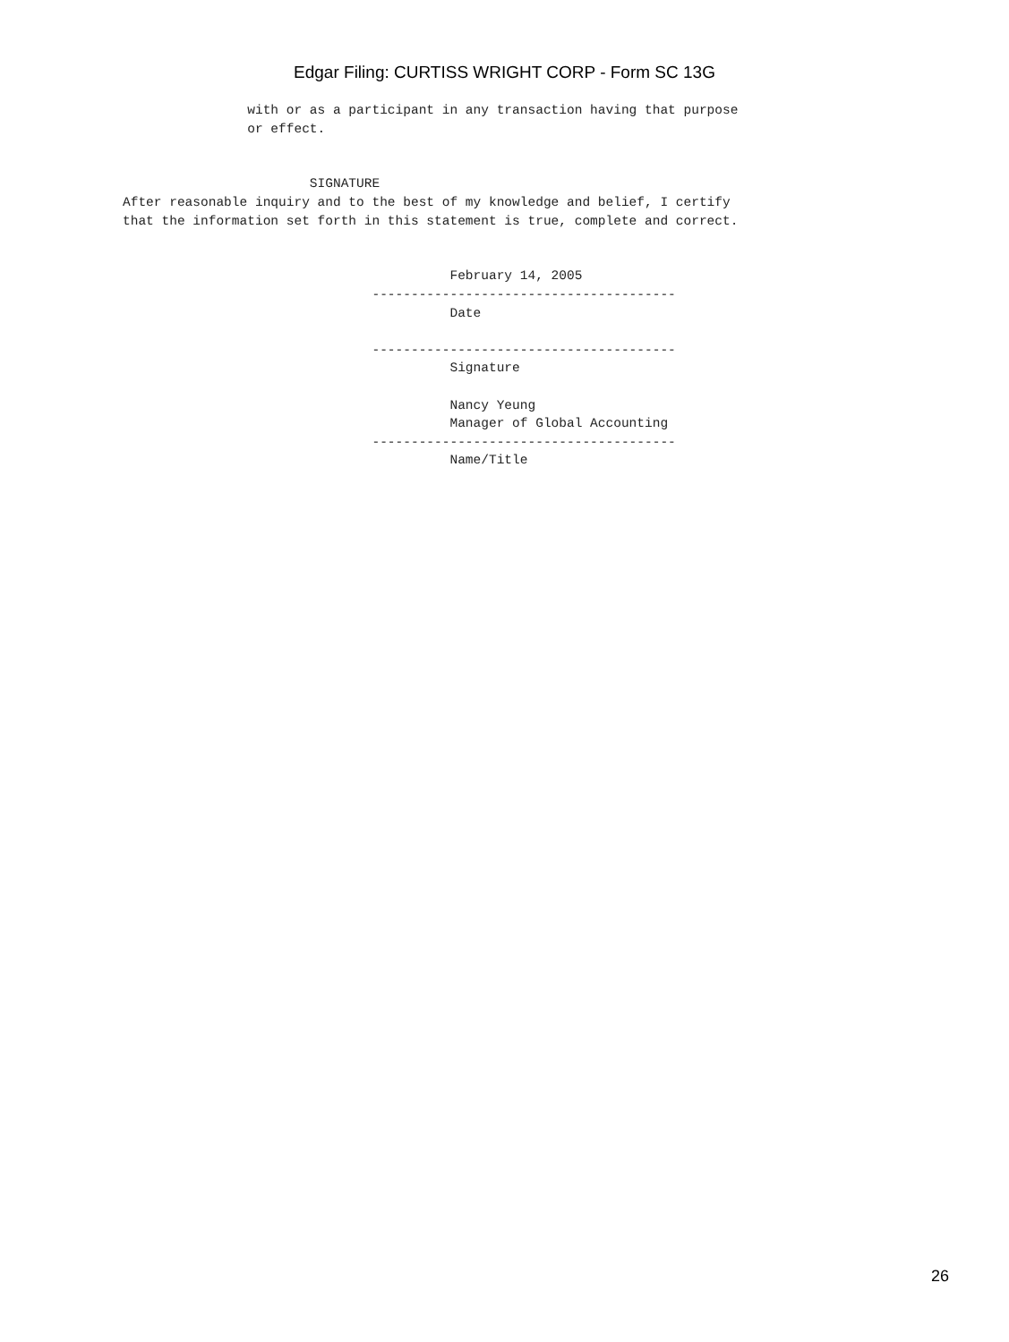Edgar Filing: CURTISS WRIGHT CORP - Form SC 13G
                with or as a participant in any transaction having that purpose
                or effect.


                        SIGNATURE
After reasonable inquiry and to the best of my knowledge and belief, I certify
that the information set forth in this statement is true, complete and correct.


                                          February 14, 2005
                                ---------------------------------------
                                          Date

                                ---------------------------------------
                                          Signature

                                          Nancy Yeung
                                          Manager of Global Accounting
                                ---------------------------------------
                                          Name/Title
26